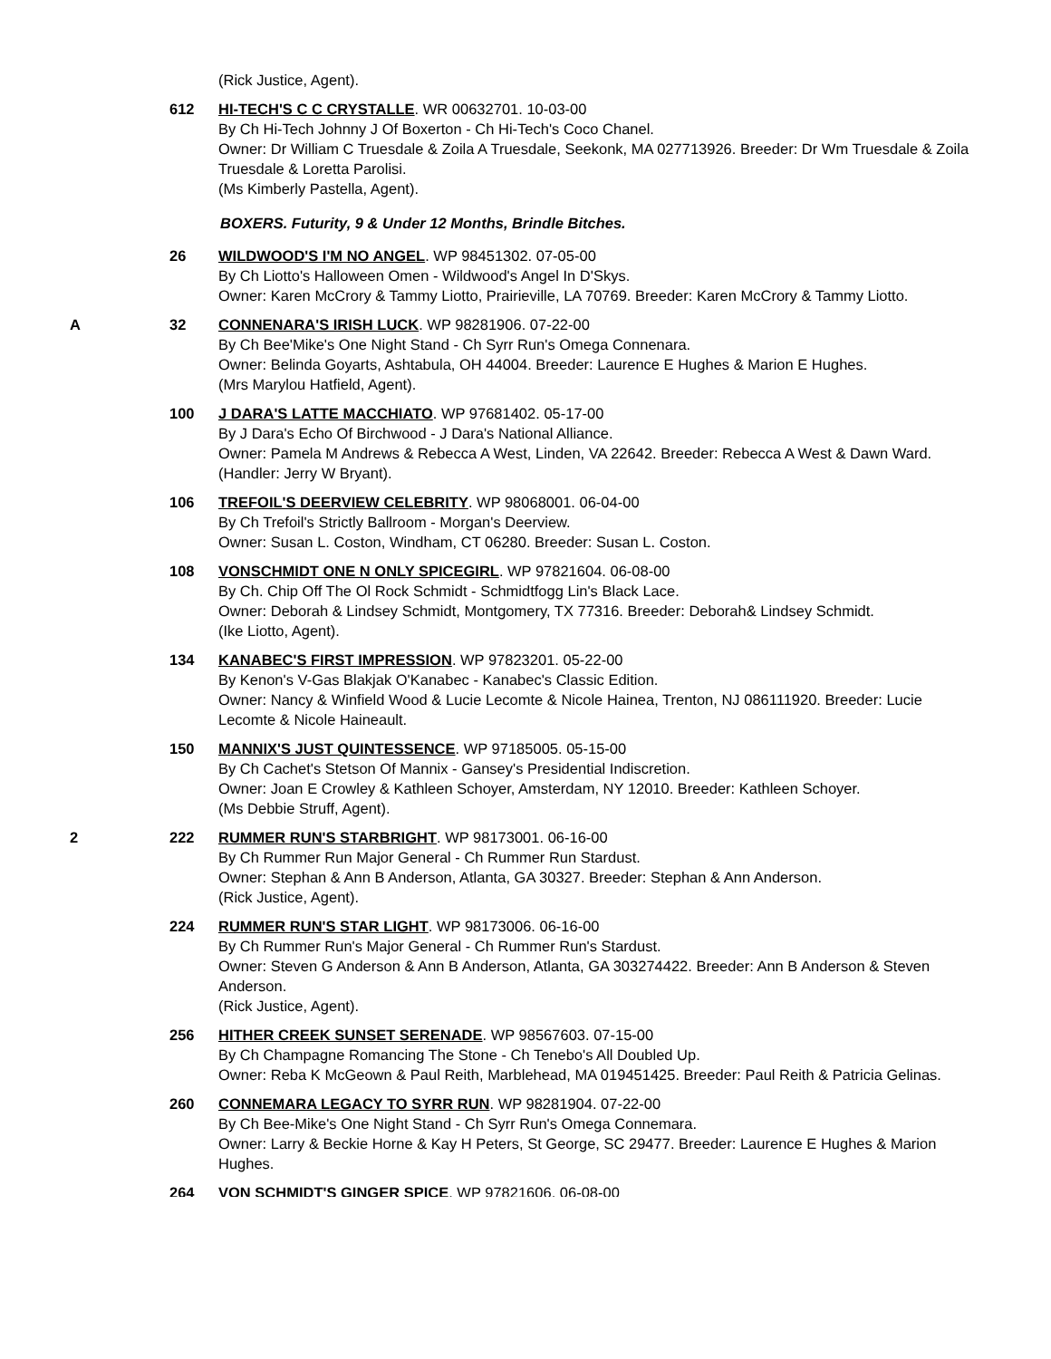(Rick Justice, Agent).
612 HI-TECH'S C C CRYSTALLE. WR 00632701. 10-03-00
By Ch Hi-Tech Johnny J Of Boxerton - Ch Hi-Tech's Coco Chanel.
Owner: Dr William C Truesdale & Zoila A Truesdale, Seekonk, MA 027713926. Breeder: Dr Wm Truesdale & Zoila Truesdale & Loretta Parolisi.
(Ms Kimberly Pastella, Agent).
BOXERS. Futurity, 9 & Under 12 Months, Brindle Bitches.
26 WILDWOOD'S I'M NO ANGEL. WP 98451302. 07-05-00
By Ch Liotto's Halloween Omen - Wildwood's Angel In D'Skys.
Owner: Karen McCrory & Tammy Liotto, Prairieville, LA 70769. Breeder: Karen McCrory & Tammy Liotto.
A 32 CONNENARA'S IRISH LUCK. WP 98281906. 07-22-00
By Ch Bee'Mike's One Night Stand - Ch Syrr Run's Omega Connenara.
Owner: Belinda Goyarts, Ashtabula, OH 44004. Breeder: Laurence E Hughes & Marion E Hughes.
(Mrs Marylou Hatfield, Agent).
100 J DARA'S LATTE MACCHIATO. WP 97681402. 05-17-00
By J Dara's Echo Of Birchwood - J Dara's National Alliance.
Owner: Pamela M Andrews & Rebecca A West, Linden, VA 22642. Breeder: Rebecca A West & Dawn Ward.
(Handler: Jerry W Bryant).
106 TREFOIL'S DEERVIEW CELEBRITY. WP 98068001. 06-04-00
By Ch Trefoil's Strictly Ballroom - Morgan's Deerview.
Owner: Susan L. Coston, Windham, CT 06280. Breeder: Susan L. Coston.
108 VONSCHMIDT ONE N ONLY SPICEGIRL. WP 97821604. 06-08-00
By Ch. Chip Off The Ol Rock Schmidt - Schmidtfogg Lin's Black Lace.
Owner: Deborah & Lindsey Schmidt, Montgomery, TX 77316. Breeder: Deborah& Lindsey Schmidt.
(Ike Liotto, Agent).
134 KANABEC'S FIRST IMPRESSION. WP 97823201. 05-22-00
By Kenon's V-Gas Blakjak O'Kanabec - Kanabec's Classic Edition.
Owner: Nancy & Winfield Wood & Lucie Lecomte & Nicole Hainea, Trenton, NJ 086111920. Breeder: Lucie Lecomte & Nicole Haineault.
150 MANNIX'S JUST QUINTESSENCE. WP 97185005. 05-15-00
By Ch Cachet's Stetson Of Mannix - Gansey's Presidential Indiscretion.
Owner: Joan E Crowley & Kathleen Schoyer, Amsterdam, NY 12010. Breeder: Kathleen Schoyer.
(Ms Debbie Struff, Agent).
2 222 RUMMER RUN'S STARBRIGHT. WP 98173001. 06-16-00
By Ch Rummer Run Major General - Ch Rummer Run Stardust.
Owner: Stephan & Ann B Anderson, Atlanta, GA 30327. Breeder: Stephan & Ann Anderson.
(Rick Justice, Agent).
224 RUMMER RUN'S STAR LIGHT. WP 98173006. 06-16-00
By Ch Rummer Run's Major General - Ch Rummer Run's Stardust.
Owner: Steven G Anderson & Ann B Anderson, Atlanta, GA 303274422. Breeder: Ann B Anderson & Steven Anderson.
(Rick Justice, Agent).
256 HITHER CREEK SUNSET SERENADE. WP 98567603. 07-15-00
By Ch Champagne Romancing The Stone - Ch Tenebo's All Doubled Up.
Owner: Reba K McGeown & Paul Reith, Marblehead, MA 019451425. Breeder: Paul Reith & Patricia Gelinas.
260 CONNEMARA LEGACY TO SYRR RUN. WP 98281904. 07-22-00
By Ch Bee-Mike's One Night Stand - Ch Syrr Run's Omega Connemara.
Owner: Larry & Beckie Horne & Kay H Peters, St George, SC 29477. Breeder: Laurence E Hughes & Marion Hughes.
264 VON SCHMIDT'S GINGER SPICE. WP 97821606. 06-08-00